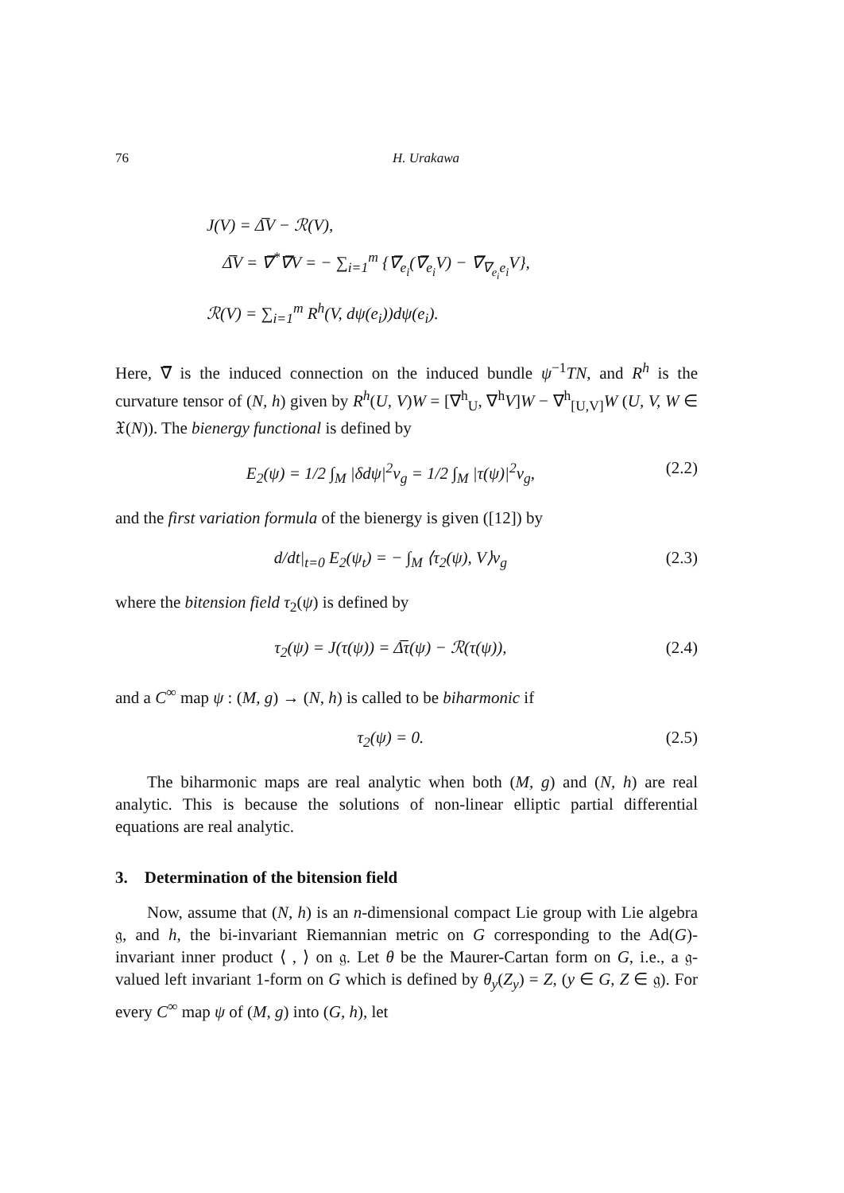76 H. Urakawa
J(V) = Δ̅V − ℛ(V),
Δ̅V = ∇̅<sup>*</sup>∇̅V = − ∑<sub>i=1</sub><sup>m</sup> {∇̅<sub>e<sub>i</sub></sub>(∇̅<sub>e<sub>i</sub></sub>V) − ∇̅<sub>∇<sub>e<sub>i</sub></sub>e<sub>i</sub></sub>V},
ℛ(V) = ∑<sub>i=1</sub><sup>m</sup> R<sup>h</sup>(V, dψ(e<sub>i</sub>))dψ(e<sub>i</sub>).
Here, ∇̅ is the induced connection on the induced bundle ψ<sup>−1</sup>TN, and R<sup>h</sup> is the curvature tensor of (N, h) given by R<sup>h</sup>(U, V)W = [∇<sup>h</sup><sub>U</sub>, ∇<sup>h</sup>V]W − ∇<sup>h</sup><sub>[U,V]</sub>W (U, V, W ∈ 𝔛(N)). The bienergy functional is defined by
E<sub>2</sub>(ψ) = 1/2 ∫<sub>M</sub> |δdψ|<sup>2</sup>v<sub>g</sub> = 1/2 ∫<sub>M</sub> |τ(ψ)|<sup>2</sup>v<sub>g</sub>, (2.2)
and the first variation formula of the bienergy is given ([12]) by
d/dt|<sub>t=0</sub> E<sub>2</sub>(ψ<sub>t</sub>) = − ∫<sub>M</sub> ⟨τ<sub>2</sub>(ψ), V⟩v<sub>g</sub> (2.3)
where the bitension field τ<sub>2</sub>(ψ) is defined by
τ<sub>2</sub>(ψ) = J(τ(ψ)) = Δ̅τ(ψ) − ℛ(τ(ψ)), (2.4)
and a C<sup>∞</sup> map ψ : (M, g) → (N, h) is called to be biharmonic if
τ<sub>2</sub>(ψ) = 0. (2.5)
The biharmonic maps are real analytic when both (M, g) and (N, h) are real analytic. This is because the solutions of non-linear elliptic partial differential equations are real analytic.
3. Determination of the bitension field
Now, assume that (N, h) is an n-dimensional compact Lie group with Lie algebra 𝔤, and h, the bi-invariant Riemannian metric on G corresponding to the Ad(G)-invariant inner product ⟨ , ⟩ on 𝔤. Let θ be the Maurer-Cartan form on G, i.e., a 𝔤-valued left invariant 1-form on G which is defined by θ<sub>y</sub>(Z<sub>y</sub>) = Z, (y ∈ G, Z ∈ 𝔤). For every C<sup>∞</sup> map ψ of (M, g) into (G, h), let